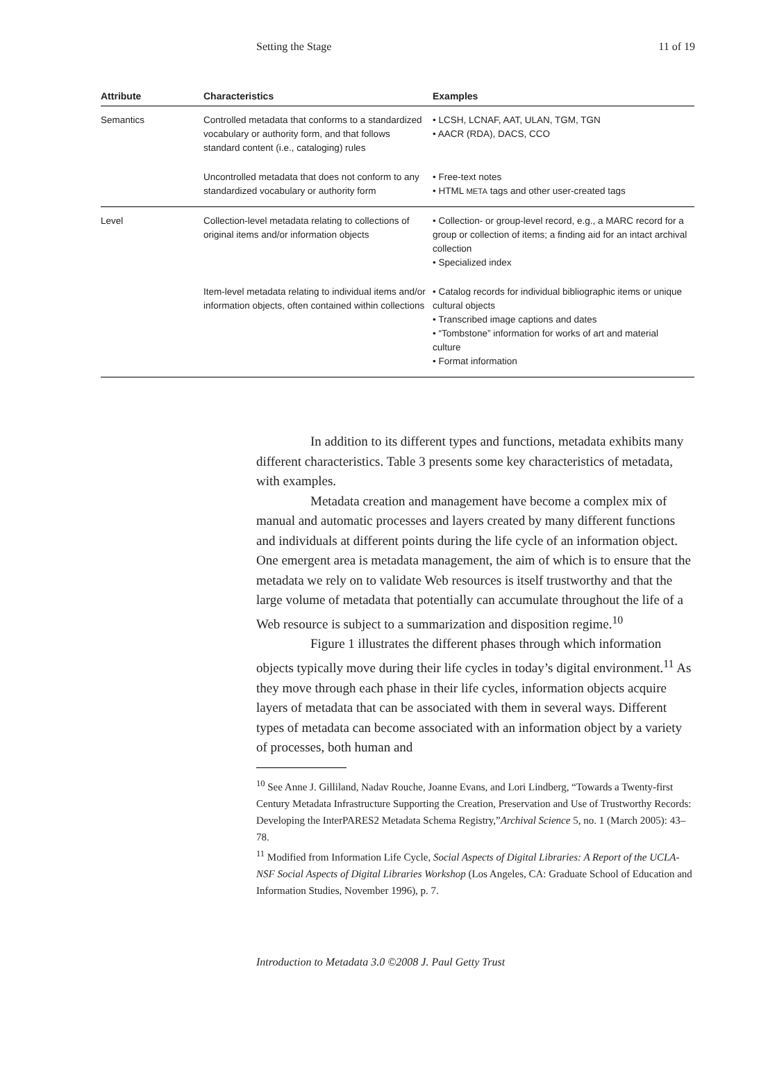Setting the Stage 11 of 19
| Attribute | Characteristics | Examples |
| --- | --- | --- |
| Semantics | Controlled metadata that conforms to a standardized vocabulary or authority form, and that follows standard content (i.e., cataloging) rules | • LCSH, LCNAF, AAT, ULAN, TGM, TGN • AACR (RDA), DACS, CCO |
| | Uncontrolled metadata that does not conform to any standardized vocabulary or authority form | • Free-text notes • HTML META tags and other user-created tags |
| Level | Collection-level metadata relating to collections of original items and/or information objects | • Collection- or group-level record, e.g., a MARC record for a group or collection of items; a finding aid for an intact archival collection • Specialized index |
| | Item-level metadata relating to individual items and/or information objects, often contained within collections | • Catalog records for individual bibliographic items or unique cultural objects • Transcribed image captions and dates • “Tombstone” information for works of art and material culture • Format information |
In addition to its different types and functions, metadata exhibits many different characteristics. Table 3 presents some key characteristics of metadata, with examples.
Metadata creation and management have become a complex mix of manual and automatic processes and layers created by many different functions and individuals at different points during the life cycle of an information object. One emergent area is metadata management, the aim of which is to ensure that the metadata we rely on to validate Web resources is itself trustworthy and that the large volume of metadata that potentially can accumulate throughout the life of a Web resource is subject to a summarization and disposition regime.<sup>10</sup>
Figure 1 illustrates the different phases through which information objects typically move during their life cycles in today’s digital environment.<sup>11</sup> As they move through each phase in their life cycles, information objects acquire layers of metadata that can be associated with them in several ways. Different types of metadata can become associated with an information object by a variety of processes, both human and
<sup>10</sup> See Anne J. Gilliland, Nadav Rouche, Joanne Evans, and Lori Lindberg, “Towards a Twenty-first Century Metadata Infrastructure Supporting the Creation, Preservation and Use of Trustworthy Records: Developing the InterPARES2 Metadata Schema Registry,”Archival Science 5, no. 1 (March 2005): 43–78.
<sup>11</sup> Modified from Information Life Cycle, Social Aspects of Digital Libraries: A Report of the UCLA-NSF Social Aspects of Digital Libraries Workshop (Los Angeles, CA: Graduate School of Education and Information Studies, November 1996), p. 7.
Introduction to Metadata 3.0 ©2008 J. Paul Getty Trust